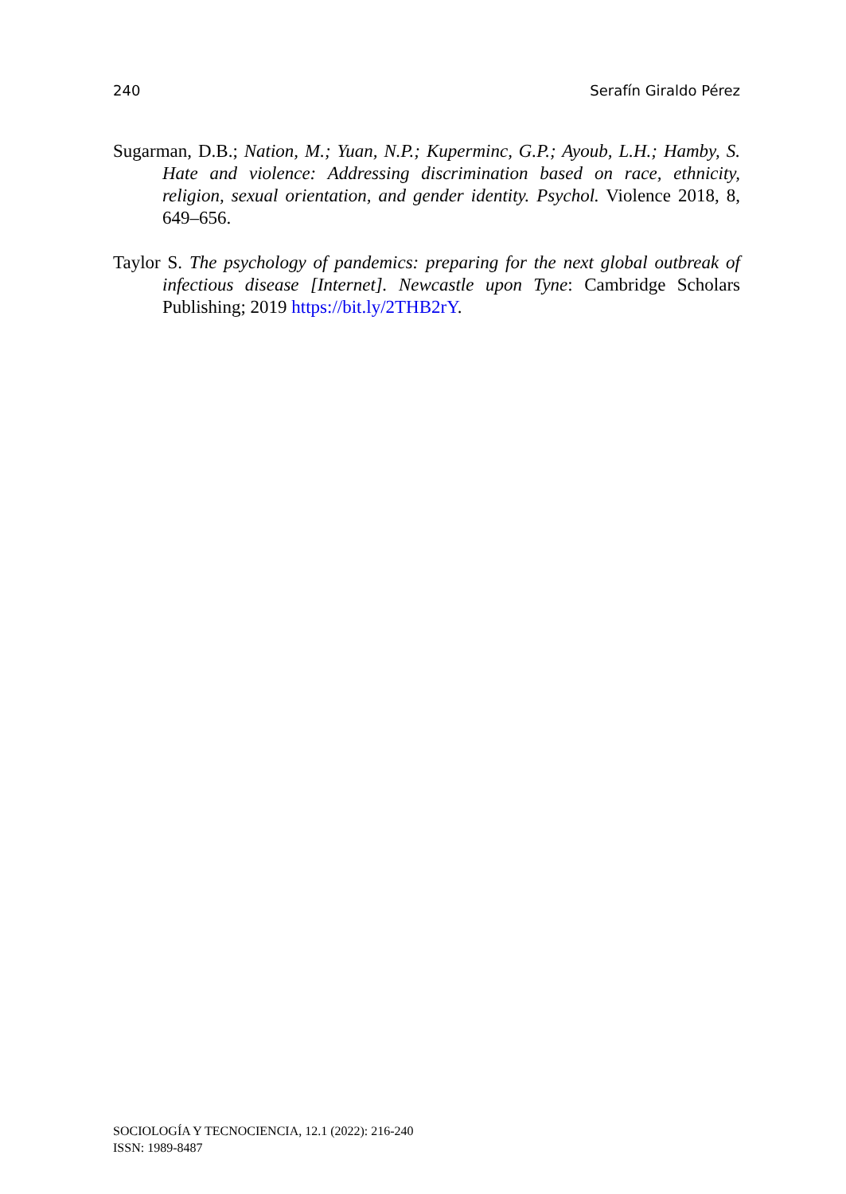240 Serafín Giraldo Pérez
Sugarman, D.B.; Nation, M.; Yuan, N.P.; Kuperminc, G.P.; Ayoub, L.H.; Hamby, S. Hate and violence: Addressing discrimination based on race, ethnicity, religion, sexual orientation, and gender identity. Psychol. Violence 2018, 8, 649–656.
Taylor S. The psychology of pandemics: preparing for the next global outbreak of infectious disease [Internet]. Newcastle upon Tyne: Cambridge Scholars Publishing; 2019 https://bit.ly/2THB2rY.
SOCIOLOGÍA Y TECNOCIENCIA, 12.1 (2022): 216-240
ISSN: 1989-8487